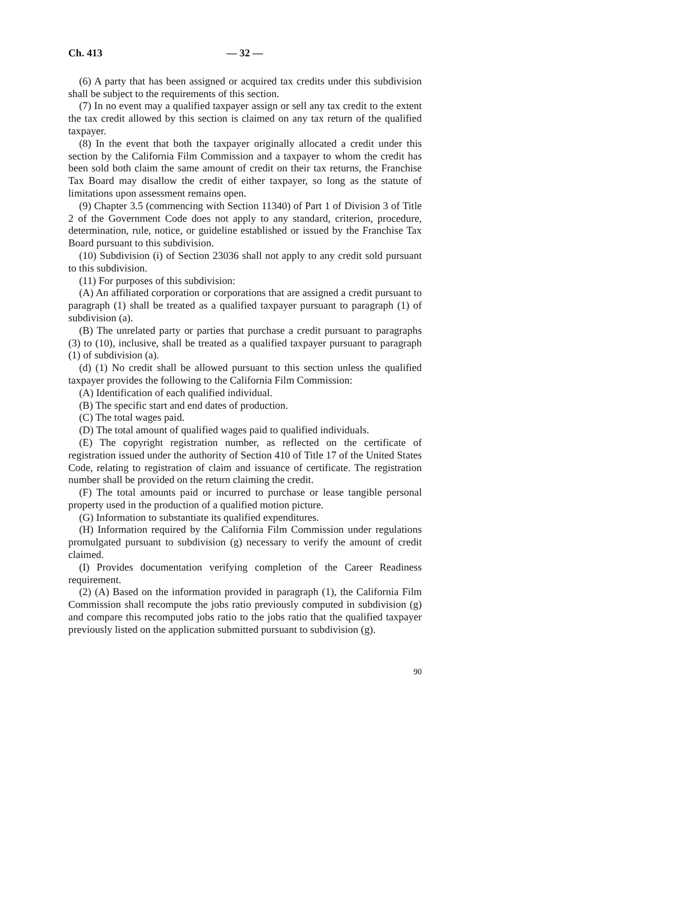Ch. 413 — 32 —
(6) A party that has been assigned or acquired tax credits under this subdivision shall be subject to the requirements of this section.
(7) In no event may a qualified taxpayer assign or sell any tax credit to the extent the tax credit allowed by this section is claimed on any tax return of the qualified taxpayer.
(8) In the event that both the taxpayer originally allocated a credit under this section by the California Film Commission and a taxpayer to whom the credit has been sold both claim the same amount of credit on their tax returns, the Franchise Tax Board may disallow the credit of either taxpayer, so long as the statute of limitations upon assessment remains open.
(9) Chapter 3.5 (commencing with Section 11340) of Part 1 of Division 3 of Title 2 of the Government Code does not apply to any standard, criterion, procedure, determination, rule, notice, or guideline established or issued by the Franchise Tax Board pursuant to this subdivision.
(10) Subdivision (i) of Section 23036 shall not apply to any credit sold pursuant to this subdivision.
(11) For purposes of this subdivision:
(A) An affiliated corporation or corporations that are assigned a credit pursuant to paragraph (1) shall be treated as a qualified taxpayer pursuant to paragraph (1) of subdivision (a).
(B) The unrelated party or parties that purchase a credit pursuant to paragraphs (3) to (10), inclusive, shall be treated as a qualified taxpayer pursuant to paragraph (1) of subdivision (a).
(d) (1) No credit shall be allowed pursuant to this section unless the qualified taxpayer provides the following to the California Film Commission:
(A) Identification of each qualified individual.
(B) The specific start and end dates of production.
(C) The total wages paid.
(D) The total amount of qualified wages paid to qualified individuals.
(E) The copyright registration number, as reflected on the certificate of registration issued under the authority of Section 410 of Title 17 of the United States Code, relating to registration of claim and issuance of certificate. The registration number shall be provided on the return claiming the credit.
(F) The total amounts paid or incurred to purchase or lease tangible personal property used in the production of a qualified motion picture.
(G) Information to substantiate its qualified expenditures.
(H) Information required by the California Film Commission under regulations promulgated pursuant to subdivision (g) necessary to verify the amount of credit claimed.
(I) Provides documentation verifying completion of the Career Readiness requirement.
(2) (A) Based on the information provided in paragraph (1), the California Film Commission shall recompute the jobs ratio previously computed in subdivision (g) and compare this recomputed jobs ratio to the jobs ratio that the qualified taxpayer previously listed on the application submitted pursuant to subdivision (g).
90